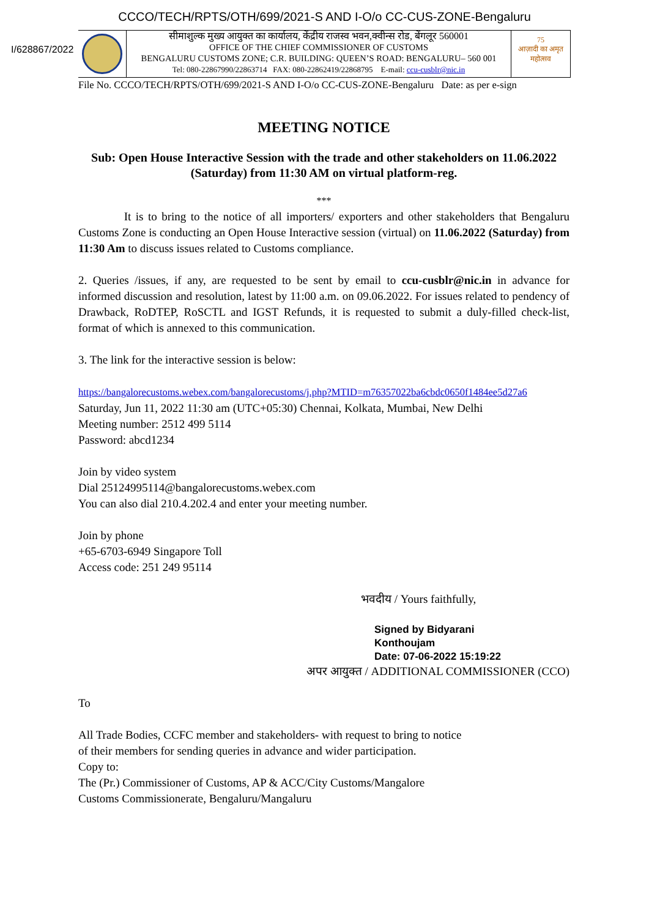CCCO/TECH/RPTS/OTH/699/2021-S AND I-O/o CC-CUS-ZONE-Bengaluru
I/628867/2022
सीमाशुल्क मुख्य आयुक्त का कार्यालय, केंद्रीय राजस्व भवन,क्वीन्स रोड, बेंगलूर 560001
OFFICE OF THE CHIEF COMMISSIONER OF CUSTOMS
BENGALURU CUSTOMS ZONE; C.R. BUILDING: QUEEN’S ROAD: BENGALURU– 560 001
Tel: 080-22867990/22863714 FAX: 080-22862419/22868795 E-mail: ccu-cusblr@nic.in
75
आज़ादी का अमृत महोत्सव
File No. CCCO/TECH/RPTS/OTH/699/2021-S AND I-O/o CC-CUS-ZONE-Bengaluru Date: as per e-sign
MEETING NOTICE
Sub: Open House Interactive Session with the trade and other stakeholders on 11.06.2022 (Saturday) from 11:30 AM on virtual platform-reg.
***
It is to bring to the notice of all importers/ exporters and other stakeholders that Bengaluru Customs Zone is conducting an Open House Interactive session (virtual) on 11.06.2022 (Saturday) from 11:30 Am to discuss issues related to Customs compliance.
2. Queries /issues, if any, are requested to be sent by email to ccu-cusblr@nic.in in advance for informed discussion and resolution, latest by 11:00 a.m. on 09.06.2022. For issues related to pendency of Drawback, RoDTEP, RoSCTL and IGST Refunds, it is requested to submit a duly-filled check-list, format of which is annexed to this communication.
3. The link for the interactive session is below:
https://bangalorecustoms.webex.com/bangalorecustoms/j.php?MTID=m76357022ba6cbdc0650f1484ee5d27a6
Saturday, Jun 11, 2022 11:30 am (UTC+05:30) Chennai, Kolkata, Mumbai, New Delhi
Meeting number: 2512 499 5114
Password: abcd1234
Join by video system
Dial 25124995114@bangalorecustoms.webex.com
You can also dial 210.4.202.4 and enter your meeting number.
Join by phone
+65-6703-6949 Singapore Toll
Access code: 251 249 95114
भवदीय / Yours faithfully,
Signed by Bidyarani
Konthoujam
Date: 07-06-2022 15:19:22
अपर आयुक्त / ADDITIONAL COMMISSIONER (CCO)
To
All Trade Bodies, CCFC member and stakeholders- with request to bring to notice
of their members for sending queries in advance and wider participation.
Copy to:
The (Pr.) Commissioner of Customs, AP & ACC/City Customs/Mangalore
Customs Commissionerate, Bengaluru/Mangaluru